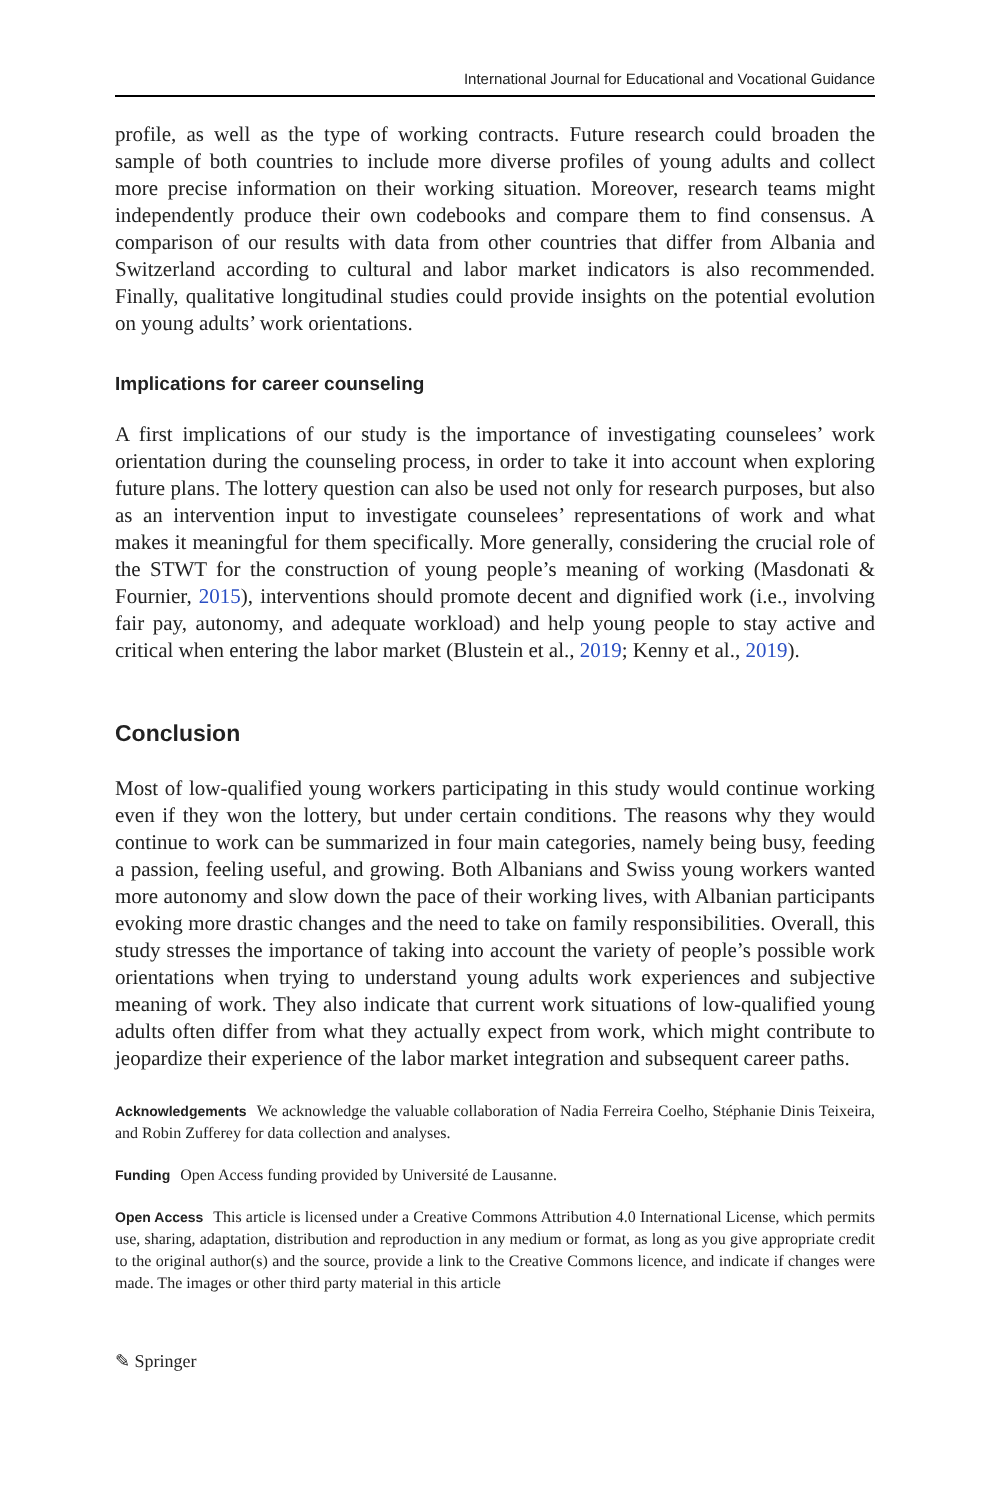International Journal for Educational and Vocational Guidance
profile, as well as the type of working contracts. Future research could broaden the sample of both countries to include more diverse profiles of young adults and collect more precise information on their working situation. Moreover, research teams might independently produce their own codebooks and compare them to find consensus. A comparison of our results with data from other countries that differ from Albania and Switzerland according to cultural and labor market indicators is also recommended. Finally, qualitative longitudinal studies could provide insights on the potential evolution on young adults’ work orientations.
Implications for career counseling
A first implications of our study is the importance of investigating counselees’ work orientation during the counseling process, in order to take it into account when exploring future plans. The lottery question can also be used not only for research purposes, but also as an intervention input to investigate counselees’ representations of work and what makes it meaningful for them specifically. More generally, considering the crucial role of the STWT for the construction of young people’s meaning of working (Masdonati & Fournier, 2015), interventions should promote decent and dignified work (i.e., involving fair pay, autonomy, and adequate workload) and help young people to stay active and critical when entering the labor market (Blustein et al., 2019; Kenny et al., 2019).
Conclusion
Most of low-qualified young workers participating in this study would continue working even if they won the lottery, but under certain conditions. The reasons why they would continue to work can be summarized in four main categories, namely being busy, feeding a passion, feeling useful, and growing. Both Albanians and Swiss young workers wanted more autonomy and slow down the pace of their working lives, with Albanian participants evoking more drastic changes and the need to take on family responsibilities. Overall, this study stresses the importance of taking into account the variety of people’s possible work orientations when trying to understand young adults work experiences and subjective meaning of work. They also indicate that current work situations of low-qualified young adults often differ from what they actually expect from work, which might contribute to jeopardize their experience of the labor market integration and subsequent career paths.
Acknowledgements We acknowledge the valuable collaboration of Nadia Ferreira Coelho, Stéphanie Dinis Teixeira, and Robin Zufferey for data collection and analyses.
Funding Open Access funding provided by Université de Lausanne.
Open Access This article is licensed under a Creative Commons Attribution 4.0 International License, which permits use, sharing, adaptation, distribution and reproduction in any medium or format, as long as you give appropriate credit to the original author(s) and the source, provide a link to the Creative Commons licence, and indicate if changes were made. The images or other third party material in this article
✎ Springer